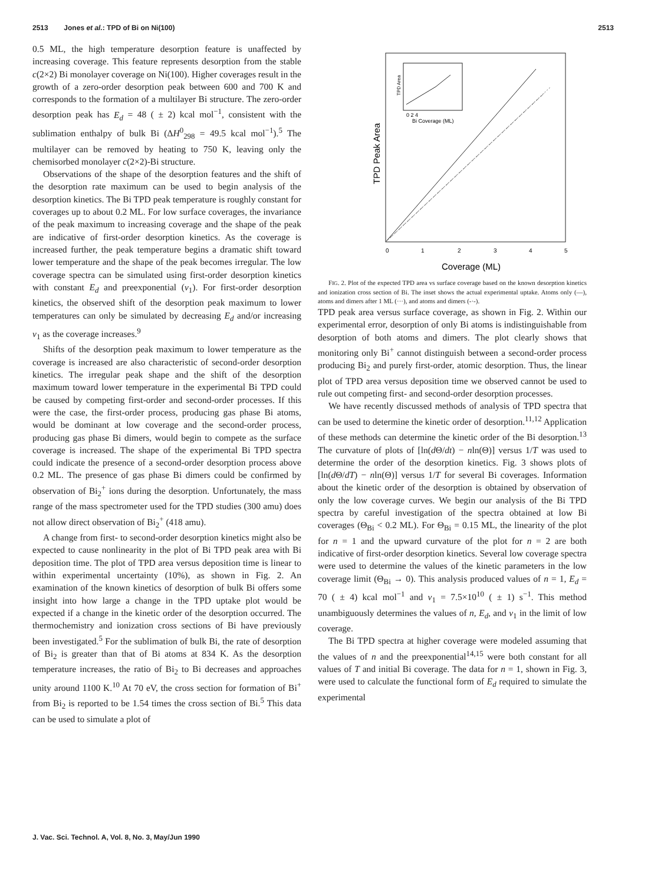2513 Jones et al.: TPD of Bi on Ni(100) 2513
0.5 ML, the high temperature desorption feature is unaffected by increasing coverage. This feature represents desorption from the stable c(2×2) Bi monolayer coverage on Ni(100). Higher coverages result in the growth of a zero-order desorption peak between 600 and 700 K and corresponds to the formation of a multilayer Bi structure. The zero-order desorption peak has E<sub>d</sub> = 48 ( ± 2) kcal mol<sup>−1</sup>, consistent with the sublimation enthalpy of bulk Bi (ΔH<sup>0</sup><sub>298</sub> = 49.5 kcal mol<sup>−1</sup>).<sup>5</sup> The multilayer can be removed by heating to 750 K, leaving only the chemisorbed monolayer c(2×2)-Bi structure.
Observations of the shape of the desorption features and the shift of the desorption rate maximum can be used to begin analysis of the desorption kinetics. The Bi TPD peak temperature is roughly constant for coverages up to about 0.2 ML. For low surface coverages, the invariance of the peak maximum to increasing coverage and the shape of the peak are indicative of first-order desorption kinetics. As the coverage is increased further, the peak temperature begins a dramatic shift toward lower temperature and the shape of the peak becomes irregular. The low coverage spectra can be simulated using first-order desorption kinetics with constant E<sub>d</sub> and preexponential (v<sub>1</sub>). For first-order desorption kinetics, the observed shift of the desorption peak maximum to lower temperatures can only be simulated by decreasing E<sub>d</sub> and/or increasing v<sub>1</sub> as the coverage increases.<sup>9</sup>
Shifts of the desorption peak maximum to lower temperature as the coverage is increased are also characteristic of second-order desorption kinetics. The irregular peak shape and the shift of the desorption maximum toward lower temperature in the experimental Bi TPD could be caused by competing first-order and second-order processes. If this were the case, the first-order process, producing gas phase Bi atoms, would be dominant at low coverage and the second-order process, producing gas phase Bi dimers, would begin to compete as the surface coverage is increased. The shape of the experimental Bi TPD spectra could indicate the presence of a second-order desorption process above 0.2 ML. The presence of gas phase Bi dimers could be confirmed by observation of Bi<sub>2</sub><sup>+</sup> ions during the desorption. Unfortunately, the mass range of the mass spectrometer used for the TPD studies (300 amu) does not allow direct observation of Bi<sub>2</sub><sup>+</sup> (418 amu).
A change from first- to second-order desorption kinetics might also be expected to cause nonlinearity in the plot of Bi TPD peak area with Bi deposition time. The plot of TPD area versus deposition time is linear to within experimental uncertainty (10%), as shown in Fig. 2. An examination of the known kinetics of desorption of bulk Bi offers some insight into how large a change in the TPD uptake plot would be expected if a change in the kinetic order of the desorption occurred. The thermochemistry and ionization cross sections of Bi have previously been investigated.<sup>5</sup> For the sublimation of bulk Bi, the rate of desorption of Bi<sub>2</sub> is greater than that of Bi atoms at 834 K. As the desorption temperature increases, the ratio of Bi<sub>2</sub> to Bi decreases and approaches unity around 1100 K.<sup>10</sup> At 70 eV, the cross section for formation of Bi<sup>+</sup> from Bi<sub>2</sub> is reported to be 1.54 times the cross section of Bi.<sup>5</sup> This data can be used to simulate a plot of
0
1
2
3
4
5
Coverage (ML)
TPD Peak Area
TPD Area
0 2 4
Bi Coverage (ML)
FIG. 2. Plot of the expected TPD area vs surface coverage based on the known desorption kinetics and ionization cross section of Bi. The inset shows the actual experimental uptake. Atoms only (—), atoms and dimers after 1 ML (···), and atoms and dimers (-·-).
TPD peak area versus surface coverage, as shown in Fig. 2. Within our experimental error, desorption of only Bi atoms is indistinguishable from desorption of both atoms and dimers. The plot clearly shows that monitoring only Bi<sup>+</sup> cannot distinguish between a second-order process producing Bi<sub>2</sub> and purely first-order, atomic desorption. Thus, the linear plot of TPD area versus deposition time we observed cannot be used to rule out competing first- and second-order desorption processes.
We have recently discussed methods of analysis of TPD spectra that can be used to determine the kinetic order of desorption.<sup>11,12</sup> Application of these methods can determine the kinetic order of the Bi desorption.<sup>13</sup> The curvature of plots of [ln(d Θ/dt) − nln(Θ)] versus 1/T was used to determine the order of the desorption kinetics. Fig. 3 shows plots of [ln(d Θ/dT) − nln(Θ)] versus 1/T for several Bi coverages. Information about the kinetic order of the desorption is obtained by observation of only the low coverage curves. We begin our analysis of the Bi TPD spectra by careful investigation of the spectra obtained at low Bi coverages (Θ<sub>Bi</sub> < 0.2 ML). For Θ<sub>Bi</sub> = 0.15 ML, the linearity of the plot for n = 1 and the upward curvature of the plot for n = 2 are both indicative of first-order desorption kinetics. Several low coverage spectra were used to determine the values of the kinetic parameters in the low coverage limit (Θ<sub>Bi</sub> → 0). This analysis produced values of n = 1, E<sub>d</sub> = 70 ( ± 4) kcal mol<sup>−1</sup> and v<sub>1</sub> = 7.5×10<sup>10</sup> ( ± 1) s<sup>−1</sup>. This method unambiguously determines the values of n, E<sub>d</sub>, and v<sub>1</sub> in the limit of low coverage.
The Bi TPD spectra at higher coverage were modeled assuming that the values of n and the preexponential<sup>14,15</sup> were both constant for all values of T and initial Bi coverage. The data for n = 1, shown in Fig. 3, were used to calculate the functional form of E<sub>d</sub> required to simulate the experimental
J. Vac. Sci. Technol. A, Vol. 8, No. 3, May/Jun 1990